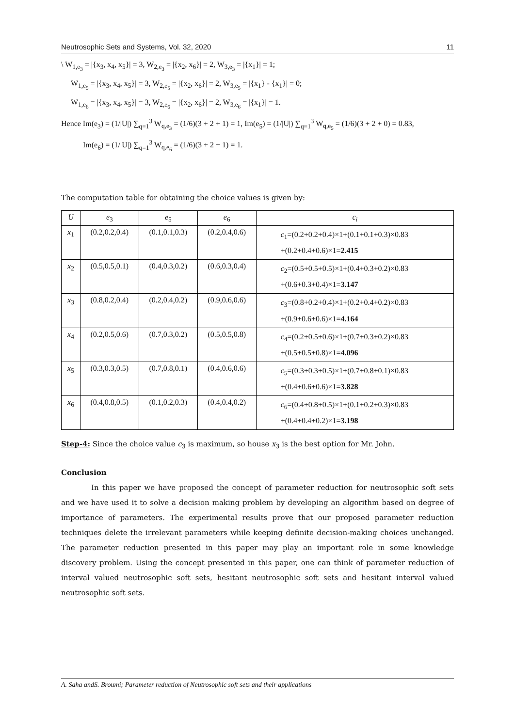Neutrosophic Sets and Systems, Vol. 32, 2020 11
\ W<sub>1,e<sub>3</sub></sub> = |{x<sub>3</sub>, x<sub>4</sub>, x<sub>5</sub>}| = 3, W<sub>2,e<sub>3</sub></sub> = |{x<sub>2</sub>, x<sub>6</sub>}| = 2, W<sub>3,e<sub>3</sub></sub> = |{x<sub>1</sub>}| = 1;
W<sub>1,e<sub>5</sub></sub> = |{x<sub>3</sub>, x<sub>4</sub>, x<sub>5</sub>}| = 3, W<sub>2,e<sub>5</sub></sub> = |{x<sub>2</sub>, x<sub>6</sub>}| = 2, W<sub>3,e<sub>5</sub></sub> = |{x<sub>1</sub>} - {x<sub>1</sub>}| = 0;
W<sub>1,e<sub>6</sub></sub> = |{x<sub>3</sub>, x<sub>4</sub>, x<sub>5</sub>}| = 3, W<sub>2,e<sub>6</sub></sub> = |{x<sub>2</sub>, x<sub>6</sub>}| = 2, W<sub>3,e<sub>6</sub></sub> = |{x<sub>1</sub>}| = 1.
Hence Im(e<sub>3</sub>) = (1/|U|) ∑<sub>q=1</sub><sup>3</sup> W<sub>q,e<sub>3</sub></sub> = (1/6)(3 + 2 + 1) = 1, Im(e<sub>5</sub>) = (1/|U|) ∑<sub>q=1</sub><sup>3</sup> W<sub>q,e<sub>5</sub></sub> = (1/6)(3 + 2 + 0) = 0.83,
Im(e<sub>6</sub>) = (1/|U|) ∑<sub>q=1</sub><sup>3</sup> W<sub>q,e<sub>6</sub></sub> = (1/6)(3 + 2 + 1) = 1.
The computation table for obtaining the choice values is given by:
| U | e<sub>3</sub> | e<sub>5</sub> | e<sub>6</sub> | c<sub>i</sub> |
| --- | --- | --- | --- | --- |
| x<sub>1</sub> | (0.2,0.2,0.4) | (0.1,0.1,0.3) | (0.2,0.4,0.6) | c<sub>1</sub>=(0.2+0.2+0.4)×1+(0.1+0.1+0.3)×0.83 +(0.2+0.4+0.6)×1= 2.415 |
| x<sub>2</sub> | (0.5,0.5,0.1) | (0.4,0.3,0.2) | (0.6,0.3,0.4) | c<sub>2</sub>=(0.5+0.5+0.5)×1+(0.4+0.3+0.2)×0.83 +(0.6+0.3+0.4)×1= 3.147 |
| x<sub>3</sub> | (0.8,0.2,0.4) | (0.2,0.4,0.2) | (0.9,0.6,0.6) | c<sub>3</sub>=(0.8+0.2+0.4)×1+(0.2+0.4+0.2)×0.83 +(0.9+0.6+0.6)×1= 4.164 |
| x<sub>4</sub> | (0.2,0.5,0.6) | (0.7,0.3,0.2) | (0.5,0.5,0.8) | c<sub>4</sub>=(0.2+0.5+0.6)×1+(0.7+0.3+0.2)×0.83 +(0.5+0.5+0.8)×1= 4.096 |
| x<sub>5</sub> | (0.3,0.3,0.5) | (0.7,0.8,0.1) | (0.4,0.6,0.6) | c<sub>5</sub>=(0.3+0.3+0.5)×1+(0.7+0.8+0.1)×0.83 +(0.4+0.6+0.6)×1= 3.828 |
| x<sub>6</sub> | (0.4,0.8,0.5) | (0.1,0.2,0.3) | (0.4,0.4,0.2) | c<sub>6</sub>=(0.4+0.8+0.5)×1+(0.1+0.2+0.3)×0.83 +(0.4+0.4+0.2)×1= 3.198 |
Step-4: Since the choice value c<sub>3</sub> is maximum, so house x<sub>3</sub> is the best option for Mr. John.
Conclusion
In this paper we have proposed the concept of parameter reduction for neutrosophic soft sets and we have used it to solve a decision making problem by developing an algorithm based on degree of importance of parameters. The experimental results prove that our proposed parameter reduction techniques delete the irrelevant parameters while keeping definite decision-making choices unchanged. The parameter reduction presented in this paper may play an important role in some knowledge discovery problem. Using the concept presented in this paper, one can think of parameter reduction of interval valued neutrosophic soft sets, hesitant neutrosophic soft sets and hesitant interval valued neutrosophic soft sets.
A. Saha andS. Broumi; Parameter reduction of Neutrosophic soft sets and their applications